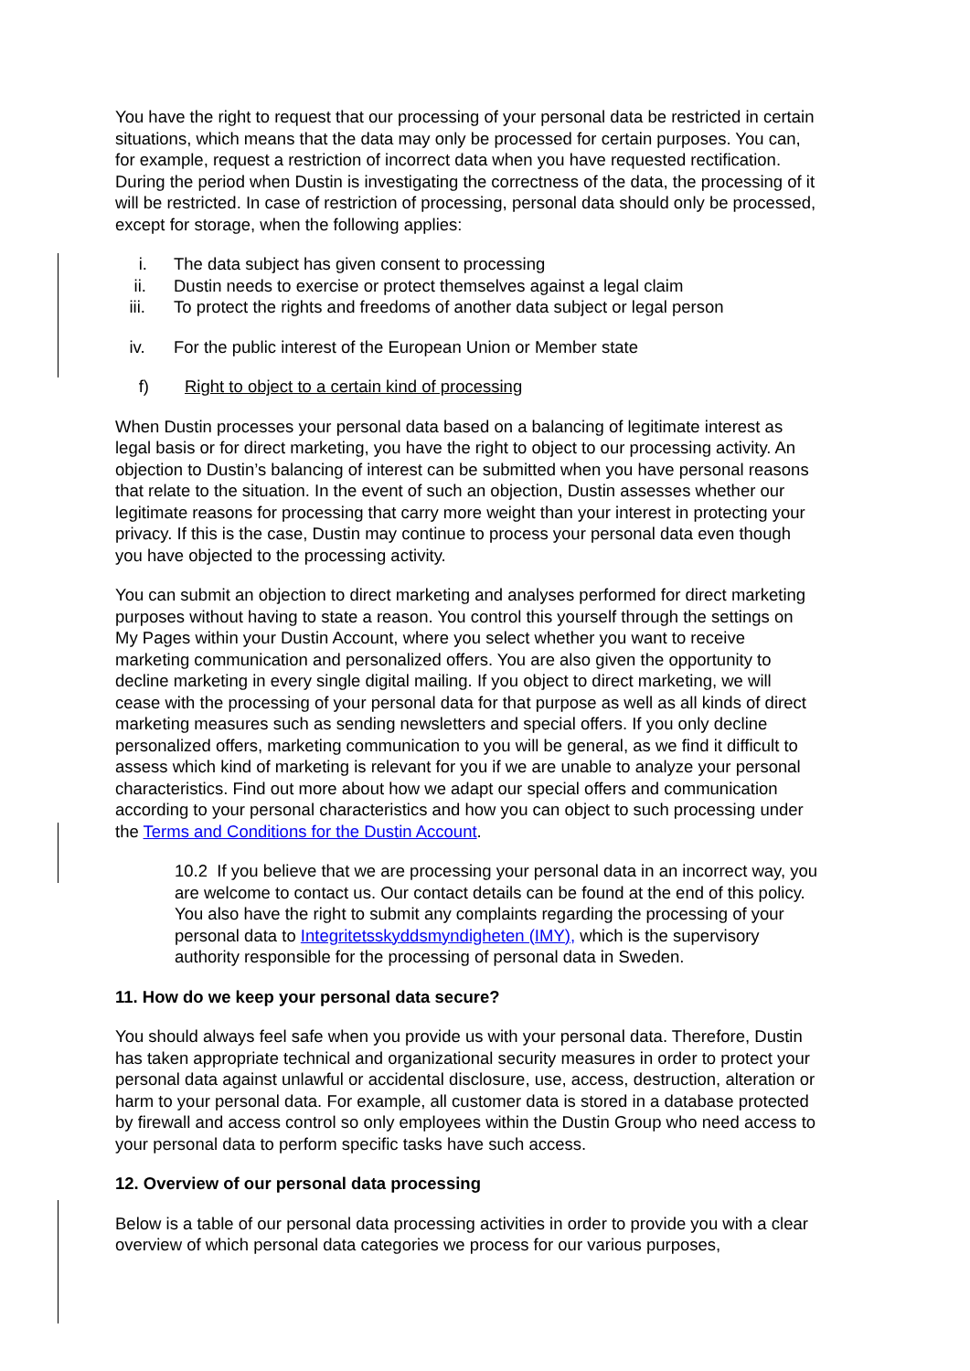You have the right to request that our processing of your personal data be restricted in certain situations, which means that the data may only be processed for certain purposes. You can, for example, request a restriction of incorrect data when you have requested rectification. During the period when Dustin is investigating the correctness of the data, the processing of it will be restricted. In case of restriction of processing, personal data should only be processed, except for storage, when the following applies:
i. The data subject has given consent to processing
ii. Dustin needs to exercise or protect themselves against a legal claim
iii. To protect the rights and freedoms of another data subject or legal person
iv. For the public interest of the European Union or Member state
f) Right to object to a certain kind of processing
When Dustin processes your personal data based on a balancing of legitimate interest as legal basis or for direct marketing, you have the right to object to our processing activity. An objection to Dustin’s balancing of interest can be submitted when you have personal reasons that relate to the situation. In the event of such an objection, Dustin assesses whether our legitimate reasons for processing that carry more weight than your interest in protecting your privacy. If this is the case, Dustin may continue to process your personal data even though you have objected to the processing activity.
You can submit an objection to direct marketing and analyses performed for direct marketing purposes without having to state a reason. You control this yourself through the settings on My Pages within your Dustin Account, where you select whether you want to receive marketing communication and personalized offers. You are also given the opportunity to decline marketing in every single digital mailing. If you object to direct marketing, we will cease with the processing of your personal data for that purpose as well as all kinds of direct marketing measures such as sending newsletters and special offers. If you only decline personalized offers, marketing communication to you will be general, as we find it difficult to assess which kind of marketing is relevant for you if we are unable to analyze your personal characteristics. Find out more about how we adapt our special offers and communication according to your personal characteristics and how you can object to such processing under the Terms and Conditions for the Dustin Account.
10.2 If you believe that we are processing your personal data in an incorrect way, you are welcome to contact us. Our contact details can be found at the end of this policy. You also have the right to submit any complaints regarding the processing of your personal data to Integritetsskyddsmyndigheten (IMY), which is the supervisory authority responsible for the processing of personal data in Sweden.
11. How do we keep your personal data secure?
You should always feel safe when you provide us with your personal data. Therefore, Dustin has taken appropriate technical and organizational security measures in order to protect your personal data against unlawful or accidental disclosure, use, access, destruction, alteration or harm to your personal data. For example, all customer data is stored in a database protected by firewall and access control so only employees within the Dustin Group who need access to your personal data to perform specific tasks have such access.
12. Overview of our personal data processing
Below is a table of our personal data processing activities in order to provide you with a clear overview of which personal data categories we process for our various purposes,